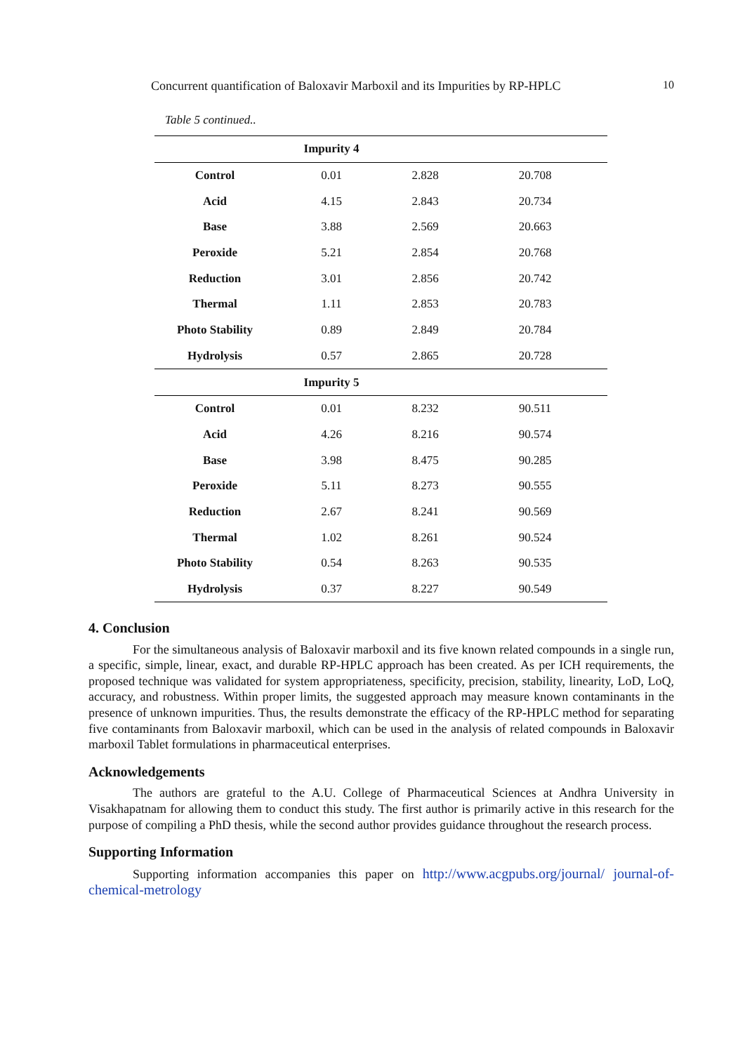Concurrent quantification of Baloxavir Marboxil and its Impurities by RP-HPLC 10
Table 5 continued..
| | Impurity 4 | | |
| Control | 0.01 | 2.828 | 20.708 |
| Acid | 4.15 | 2.843 | 20.734 |
| Base | 3.88 | 2.569 | 20.663 |
| Peroxide | 5.21 | 2.854 | 20.768 |
| Reduction | 3.01 | 2.856 | 20.742 |
| Thermal | 1.11 | 2.853 | 20.783 |
| Photo Stability | 0.89 | 2.849 | 20.784 |
| Hydrolysis | 0.57 | 2.865 | 20.728 |
| | Impurity 5 | | |
| Control | 0.01 | 8.232 | 90.511 |
| Acid | 4.26 | 8.216 | 90.574 |
| Base | 3.98 | 8.475 | 90.285 |
| Peroxide | 5.11 | 8.273 | 90.555 |
| Reduction | 2.67 | 8.241 | 90.569 |
| Thermal | 1.02 | 8.261 | 90.524 |
| Photo Stability | 0.54 | 8.263 | 90.535 |
| Hydrolysis | 0.37 | 8.227 | 90.549 |
4. Conclusion
For the simultaneous analysis of Baloxavir marboxil and its five known related compounds in a single run, a specific, simple, linear, exact, and durable RP-HPLC approach has been created. As per ICH requirements, the proposed technique was validated for system appropriateness, specificity, precision, stability, linearity, LoD, LoQ, accuracy, and robustness. Within proper limits, the suggested approach may measure known contaminants in the presence of unknown impurities. Thus, the results demonstrate the efficacy of the RP-HPLC method for separating five contaminants from Baloxavir marboxil, which can be used in the analysis of related compounds in Baloxavir marboxil Tablet formulations in pharmaceutical enterprises.
Acknowledgements
The authors are grateful to the A.U. College of Pharmaceutical Sciences at Andhra University in Visakhapatnam for allowing them to conduct this study. The first author is primarily active in this research for the purpose of compiling a PhD thesis, while the second author provides guidance throughout the research process.
Supporting Information
Supporting information accompanies this paper on http://www.acgpubs.org/journal/ journal-of-chemical-metrology